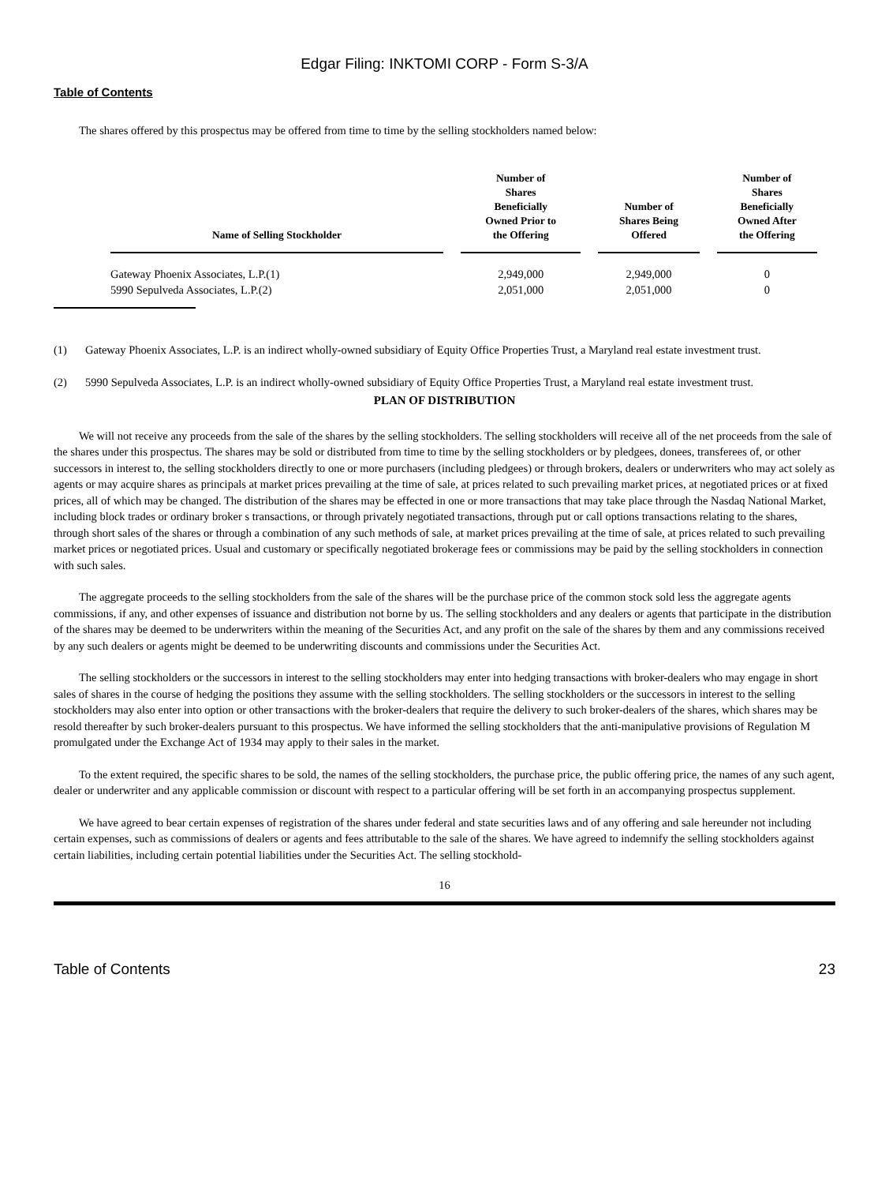Edgar Filing: INKTOMI CORP - Form S-3/A
Table of Contents
The shares offered by this prospectus may be offered from time to time by the selling stockholders named below:
| Name of Selling Stockholder | Number of Shares Beneficially Owned Prior to the Offering | Number of Shares Being Offered | Number of Shares Beneficially Owned After the Offering |
| --- | --- | --- | --- |
| Gateway Phoenix Associates, L.P.(1) | 2,949,000 | 2,949,000 | 0 |
| 5990 Sepulveda Associates, L.P.(2) | 2,051,000 | 2,051,000 | 0 |
(1) Gateway Phoenix Associates, L.P. is an indirect wholly-owned subsidiary of Equity Office Properties Trust, a Maryland real estate investment trust.
(2) 5990 Sepulveda Associates, L.P. is an indirect wholly-owned subsidiary of Equity Office Properties Trust, a Maryland real estate investment trust.
PLAN OF DISTRIBUTION
We will not receive any proceeds from the sale of the shares by the selling stockholders. The selling stockholders will receive all of the net proceeds from the sale of the shares under this prospectus. The shares may be sold or distributed from time to time by the selling stockholders or by pledgees, donees, transferees of, or other successors in interest to, the selling stockholders directly to one or more purchasers (including pledgees) or through brokers, dealers or underwriters who may act solely as agents or may acquire shares as principals at market prices prevailing at the time of sale, at prices related to such prevailing market prices, at negotiated prices or at fixed prices, all of which may be changed. The distribution of the shares may be effected in one or more transactions that may take place through the Nasdaq National Market, including block trades or ordinary broker s transactions, or through privately negotiated transactions, through put or call options transactions relating to the shares, through short sales of the shares or through a combination of any such methods of sale, at market prices prevailing at the time of sale, at prices related to such prevailing market prices or negotiated prices. Usual and customary or specifically negotiated brokerage fees or commissions may be paid by the selling stockholders in connection with such sales.
The aggregate proceeds to the selling stockholders from the sale of the shares will be the purchase price of the common stock sold less the aggregate agents commissions, if any, and other expenses of issuance and distribution not borne by us. The selling stockholders and any dealers or agents that participate in the distribution of the shares may be deemed to be underwriters within the meaning of the Securities Act, and any profit on the sale of the shares by them and any commissions received by any such dealers or agents might be deemed to be underwriting discounts and commissions under the Securities Act.
The selling stockholders or the successors in interest to the selling stockholders may enter into hedging transactions with broker-dealers who may engage in short sales of shares in the course of hedging the positions they assume with the selling stockholders. The selling stockholders or the successors in interest to the selling stockholders may also enter into option or other transactions with the broker-dealers that require the delivery to such broker-dealers of the shares, which shares may be resold thereafter by such broker-dealers pursuant to this prospectus. We have informed the selling stockholders that the anti-manipulative provisions of Regulation M promulgated under the Exchange Act of 1934 may apply to their sales in the market.
To the extent required, the specific shares to be sold, the names of the selling stockholders, the purchase price, the public offering price, the names of any such agent, dealer or underwriter and any applicable commission or discount with respect to a particular offering will be set forth in an accompanying prospectus supplement.
We have agreed to bear certain expenses of registration of the shares under federal and state securities laws and of any offering and sale hereunder not including certain expenses, such as commissions of dealers or agents and fees attributable to the sale of the shares. We have agreed to indemnify the selling stockholders against certain liabilities, including certain potential liabilities under the Securities Act. The selling stockhold-
16
Table of Contents 23